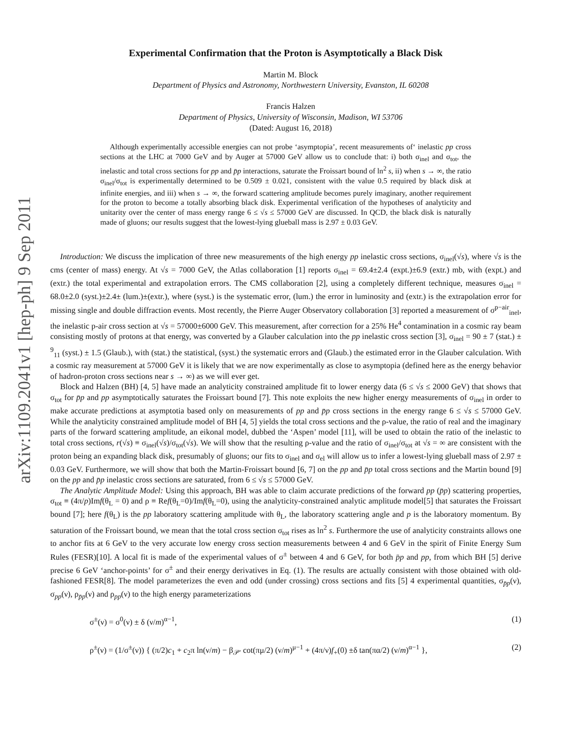arXiv:1109.2041v1 [hep-ph] 9 Sep 2011
Experimental Confirmation that the Proton is Asymptotically a Black Disk
Martin M. Block
Department of Physics and Astronomy, Northwestern University, Evanston, IL 60208
Francis Halzen
Department of Physics, University of Wisconsin, Madison, WI 53706
(Dated: August 16, 2018)
Although experimentally accessible energies can not probe ‘asymptopia’, recent measurements of‘ inelastic pp cross sections at the LHC at 7000 GeV and by Auger at 57000 GeV allow us to conclude that: i) both σ<sub>inel</sub> and σ<sub>tot</sub>, the inelastic and total cross sections for pp and p̄p interactions, saturate the Froissart bound of ln<sup>2</sup> s, ii) when s → ∞, the ratio σ<sub>inel</sub>/σ<sub>tot</sub> is experimentally determined to be 0.509 ± 0.021, consistent with the value 0.5 required by black disk at infinite energies, and iii) when s → ∞, the forward scattering amplitude becomes purely imaginary, another requirement for the proton to become a totally absorbing black disk. Experimental verification of the hypotheses of analyticity and unitarity over the center of mass energy range 6 ≤ √s ≤ 57000 GeV are discussed. In QCD, the black disk is naturally made of gluons; our results suggest that the lowest-lying glueball mass is 2.97 ± 0.03 GeV.
Introduction: We discuss the implication of three new measurements of the high energy pp inelastic cross sections, σ<sub>inel</sub>(√s), where √s is the cms (center of mass) energy. At √s = 7000 GeV, the Atlas collaboration [1] reports σ<sub>inel</sub> = 69.4±2.4 (expt.)±6.9 (extr.) mb, with (expt.) and (extr.) the total experimental and extrapolation errors. The CMS collaboration [2], using a completely different technique, measures σ<sub>inel</sub> = 68.0±2.0 (syst.)±2.4± (lum.)±(extr.), where (syst.) is the systematic error, (lum.) the error in luminosity and (extr.) is the extrapolation error for missing single and double diffraction events. Most recently, the Pierre Auger Observatory collaboration [3] reported a measurement of σ<sup>p−air</sup><sub>inel</sub>, the inelastic p-air cross section at √s = 57000±6000 GeV. This measurement, after correction for a 25% He<sup>4</sup> contamination in a cosmic ray beam consisting mostly of protons at that energy, was converted by a Glauber calculation into the pp inelastic cross section [3], σ<sub>inel</sub> = 90 ± 7 (stat.) ± <sup>9</sup><sub>11</sub> (syst.) ± 1.5 (Glaub.), with (stat.) the statistical, (syst.) the systematic errors and (Glaub.) the estimated error in the Glauber calculation. With a cosmic ray measurement at 57000 GeV it is likely that we are now experimentally as close to asymptopia (defined here as the energy behavior of hadron-proton cross sections near s → ∞) as we will ever get.
Block and Halzen (BH) [4, 5] have made an analyticity constrained amplitude fit to lower energy data (6 ≤ √s ≤ 2000 GeV) that shows that σ<sub>tot</sub> for p̄p and pp asymptotically saturates the Froissart bound [7]. This note exploits the new higher energy measurements of σ<sub>inel</sub> in order to make accurate predictions at asymptotia based only on measurements of pp and p̄p cross sections in the energy range 6 ≤ √s ≤ 57000 GeV. While the analyticity constrained amplitude model of BH [4, 5] yields the total cross sections and the ρ-value, the ratio of real and the imaginary parts of the forward scattering amplitude, an eikonal model, dubbed the ‘Aspen’ model [11], will be used to obtain the ratio of the inelastic to total cross sections, r(√s) ≡ σ<sub>inel</sub>(√s)/σ<sub>tot</sub>(√s). We will show that the resulting ρ-value and the ratio of σ<sub>inel</sub>/σ<sub>tot</sub> at √s = ∞ are consistent with the proton being an expanding black disk, presumably of gluons; our fits to σ<sub>inel</sub> and σ<sub>el</sub> will allow us to infer a lowest-lying glueball mass of 2.97 ± 0.03 GeV. Furthermore, we will show that both the Martin-Froissart bound [6, 7] on the pp and p̄p total cross sections and the Martin bound [9] on the pp and p̄p inelastic cross sections are saturated, from 6 ≤ √s ≤ 57000 GeV.
The Analytic Amplitude Model: Using this approach, BH was able to claim accurate predictions of the forward pp (p̄p) scattering properties, σ<sub>tot</sub> ≡ (4π/p)Imf(θ<sub>L</sub> = 0) and ρ ≡ Ref(θ<sub>L</sub>=0)/Imf(θ<sub>L</sub>=0), using the analyticity-constrained analytic amplitude model[5] that saturates the Froissart bound [7]; here f(θ<sub>L</sub>) is the pp laboratory scattering amplitude with θ<sub>L</sub>, the laboratory scattering angle and p is the laboratory momentum. By saturation of the Froissart bound, we mean that the total cross section σ<sub>tot</sub> rises as ln<sup>2</sup> s. Furthermore the use of analyticity constraints allows one to anchor fits at 6 GeV to the very accurate low energy cross section measurements between 4 and 6 GeV in the spirit of Finite Energy Sum Rules (FESR)[10]. A local fit is made of the experimental values of σ<sup>±</sup> between 4 and 6 GeV, for both p̄p and pp, from which BH [5] derive precise 6 GeV ‘anchor-points’ for σ<sup>±</sup> and their energy derivatives in Eq. (1). The results are actually consistent with those obtained with old-fashioned FESR[8]. The model parameterizes the even and odd (under crossing) cross sections and fits [5] 4 experimental quantities, σ<sub>p̄p</sub>(ν), σ<sub>pp</sub>(ν), ρ<sub>p̄p</sub>(ν) and ρ<sub>pp</sub>(ν) to the high energy parameterizations
σ<sup>±</sup>(ν) = σ<sup>0</sup>(ν) ± δ (ν/m)<sup>α−1</sup>, (1)
ρ<sup>±</sup>(ν) = (1/σ<sup>±</sup>(ν)) { (π/2)c<sub>1</sub> + c<sub>2</sub>π ln(ν/m) − β<sub>𝒫′</sub> cot(πμ/2) (ν/m)<sup>μ−1</sup> + (4π/ν)f<sub>+</sub>(0) ±δ tan(πα/2) (ν/m)<sup>α−1</sup> }, (2)